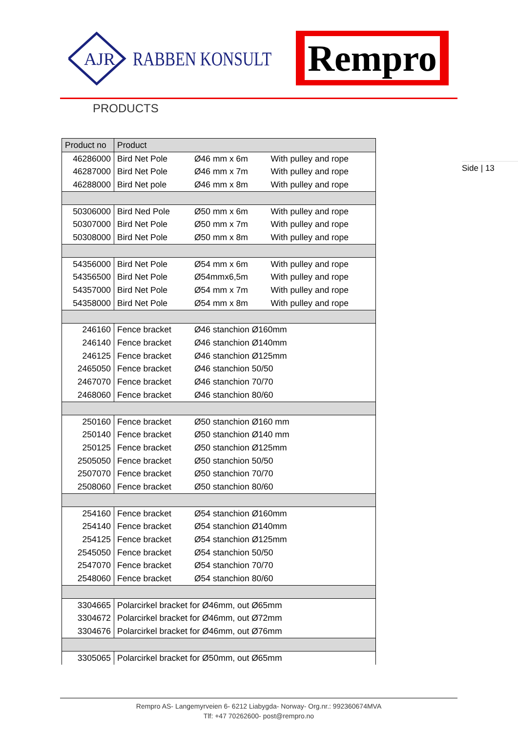AJR
RABBEN KONSULT
Rempro
PRODUCTS
Side | 13
| Product no | Product | | |
| --- | --- | --- | --- |
| 46286000 | Bird Net Pole | Ø46 mm x 6m | With pulley and rope |
| 46287000 | Bird Net Pole | Ø46 mm x 7m | With pulley and rope |
| 46288000 | Bird Net pole | Ø46 mm x 8m | With pulley and rope |
| 50306000 | Bird Ned Pole | Ø50 mm x 6m | With pulley and rope |
| 50307000 | Bird Net Pole | Ø50 mm x 7m | With pulley and rope |
| 50308000 | Bird Net Pole | Ø50 mm x 8m | With pulley and rope |
| 54356000 | Bird Net Pole | Ø54 mm x 6m | With pulley and rope |
| 54356500 | Bird Net Pole | Ø54mmx6,5m | With pulley and rope |
| 54357000 | Bird Net Pole | Ø54 mm x 7m | With pulley and rope |
| 54358000 | Bird Net Pole | Ø54 mm x 8m | With pulley and rope |
| 246160 | Fence bracket | Ø46 stanchion Ø160mm | |
| 246140 | Fence bracket | Ø46 stanchion Ø140mm | |
| 246125 | Fence bracket | Ø46 stanchion Ø125mm | |
| 2465050 | Fence bracket | Ø46 stanchion 50/50 | |
| 2467070 | Fence bracket | Ø46 stanchion 70/70 | |
| 2468060 | Fence bracket | Ø46 stanchion 80/60 | |
| 250160 | Fence bracket | Ø50 stanchion Ø160 mm | |
| 250140 | Fence bracket | Ø50 stanchion Ø140 mm | |
| 250125 | Fence bracket | Ø50 stanchion Ø125mm | |
| 2505050 | Fence bracket | Ø50 stanchion 50/50 | |
| 2507070 | Fence bracket | Ø50 stanchion 70/70 | |
| 2508060 | Fence bracket | Ø50 stanchion 80/60 | |
| 254160 | Fence bracket | Ø54 stanchion Ø160mm | |
| 254140 | Fence bracket | Ø54 stanchion Ø140mm | |
| 254125 | Fence bracket | Ø54 stanchion Ø125mm | |
| 2545050 | Fence bracket | Ø54 stanchion 50/50 | |
| 2547070 | Fence bracket | Ø54 stanchion 70/70 | |
| 2548060 | Fence bracket | Ø54 stanchion 80/60 | |
| 3304665 | Polarcirkel bracket for Ø46mm, out Ø65mm | | |
| 3304672 | Polarcirkel bracket for Ø46mm, out Ø72mm | | |
| 3304676 | Polarcirkel bracket for Ø46mm, out Ø76mm | | |
| 3305065 | Polarcirkel bracket for Ø50mm, out Ø65mm | | |
Rempro AS- Langemyrveien 6- 6212 Liabygda- Norway- Org.nr.: 992360674MVA
Tlf: +47 70262600- post@rempro.no